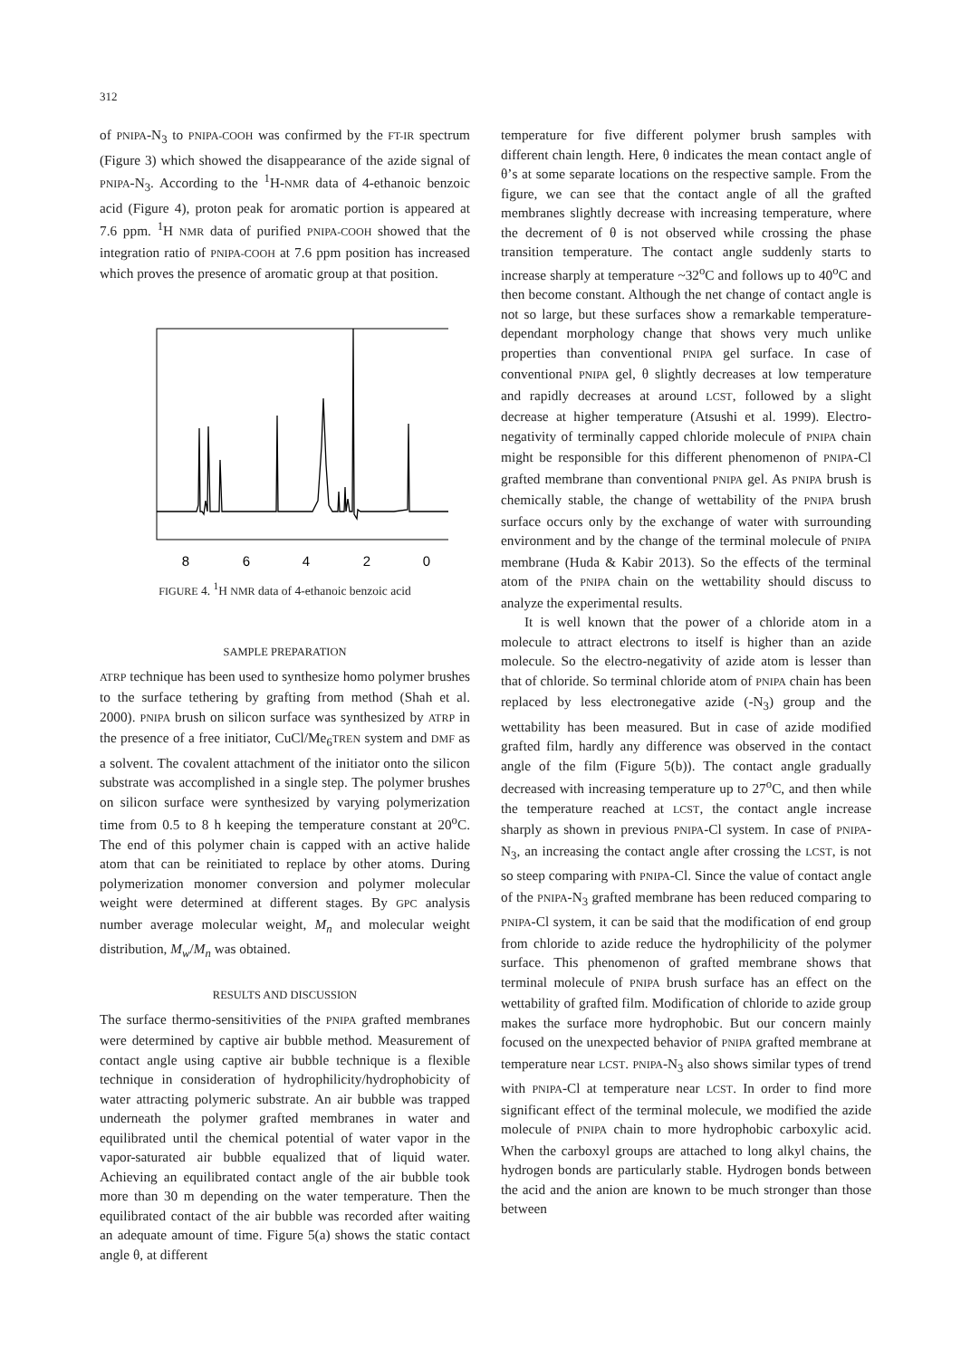312
of PNIPA-N<sub>3</sub> to PNIPA-COOH was confirmed by the FT-IR spectrum (Figure 3) which showed the disappearance of the azide signal of PNIPA-N<sub>3</sub>. According to the <sup>1</sup>H-NMR data of 4-ethanoic benzoic acid (Figure 4), proton peak for aromatic portion is appeared at 7.6 ppm. <sup>1</sup>H NMR data of purified PNIPA-COOH showed that the integration ratio of PNIPA-COOH at 7.6 ppm position has increased which proves the presence of aromatic group at that position.
8
6
4
2
0
FIGURE 4. <sup>1</sup>H NMR data of 4-ethanoic benzoic acid
SAMPLE PREPARATION
ATRP technique has been used to synthesize homo polymer brushes to the surface tethering by grafting from method (Shah et al. 2000). PNIPA brush on silicon surface was synthesized by ATRP in the presence of a free initiator, CuCl/Me<sub>6</sub>TREN system and DMF as a solvent. The covalent attachment of the initiator onto the silicon substrate was accomplished in a single step. The polymer brushes on silicon surface were synthesized by varying polymerization time from 0.5 to 8 h keeping the temperature constant at 20<sup>o</sup>C. The end of this polymer chain is capped with an active halide atom that can be reinitiated to replace by other atoms. During polymerization monomer conversion and polymer molecular weight were determined at different stages. By GPC analysis number average molecular weight, M<sub>n</sub> and molecular weight distribution, M<sub>w</sub>/M<sub>n</sub> was obtained.
RESULTS AND DISCUSSION
The surface thermo-sensitivities of the PNIPA grafted membranes were determined by captive air bubble method. Measurement of contact angle using captive air bubble technique is a flexible technique in consideration of hydrophilicity/hydrophobicity of water attracting polymeric substrate. An air bubble was trapped underneath the polymer grafted membranes in water and equilibrated until the chemical potential of water vapor in the vapor-saturated air bubble equalized that of liquid water. Achieving an equilibrated contact angle of the air bubble took more than 30 m depending on the water temperature. Then the equilibrated contact of the air bubble was recorded after waiting an adequate amount of time. Figure 5(a) shows the static contact angle θ, at different
temperature for five different polymer brush samples with different chain length. Here, θ indicates the mean contact angle of θ’s at some separate locations on the respective sample. From the figure, we can see that the contact angle of all the grafted membranes slightly decrease with increasing temperature, where the decrement of θ is not observed while crossing the phase transition temperature. The contact angle suddenly starts to increase sharply at temperature ~32<sup>o</sup>C and follows up to 40<sup>o</sup>C and then become constant. Although the net change of contact angle is not so large, but these surfaces show a remarkable temperature-dependant morphology change that shows very much unlike properties than conventional PNIPA gel surface. In case of conventional PNIPA gel, θ slightly decreases at low temperature and rapidly decreases at around LCST, followed by a slight decrease at higher temperature (Atsushi et al. 1999). Electro-negativity of terminally capped chloride molecule of PNIPA chain might be responsible for this different phenomenon of PNIPA-Cl grafted membrane than conventional PNIPA gel. As PNIPA brush is chemically stable, the change of wettability of the PNIPA brush surface occurs only by the exchange of water with surrounding environment and by the change of the terminal molecule of PNIPA membrane (Huda & Kabir 2013). So the effects of the terminal atom of the PNIPA chain on the wettability should discuss to analyze the experimental results.
It is well known that the power of a chloride atom in a molecule to attract electrons to itself is higher than an azide molecule. So the electro-negativity of azide atom is lesser than that of chloride. So terminal chloride atom of PNIPA chain has been replaced by less electronegative azide (-N<sub>3</sub>) group and the wettability has been measured. But in case of azide modified grafted film, hardly any difference was observed in the contact angle of the film (Figure 5(b)). The contact angle gradually decreased with increasing temperature up to 27<sup>o</sup>C, and then while the temperature reached at LCST, the contact angle increase sharply as shown in previous PNIPA-Cl system. In case of PNIPA-N<sub>3</sub>, an increasing the contact angle after crossing the LCST, is not so steep comparing with PNIPA-Cl. Since the value of contact angle of the PNIPA-N<sub>3</sub> grafted membrane has been reduced comparing to PNIPA-Cl system, it can be said that the modification of end group from chloride to azide reduce the hydrophilicity of the polymer surface. This phenomenon of grafted membrane shows that terminal molecule of PNIPA brush surface has an effect on the wettability of grafted film. Modification of chloride to azide group makes the surface more hydrophobic. But our concern mainly focused on the unexpected behavior of PNIPA grafted membrane at temperature near LCST. PNIPA-N<sub>3</sub> also shows similar types of trend with PNIPA-Cl at temperature near LCST. In order to find more significant effect of the terminal molecule, we modified the azide molecule of PNIPA chain to more hydrophobic carboxylic acid. When the carboxyl groups are attached to long alkyl chains, the hydrogen bonds are particularly stable. Hydrogen bonds between the acid and the anion are known to be much stronger than those between